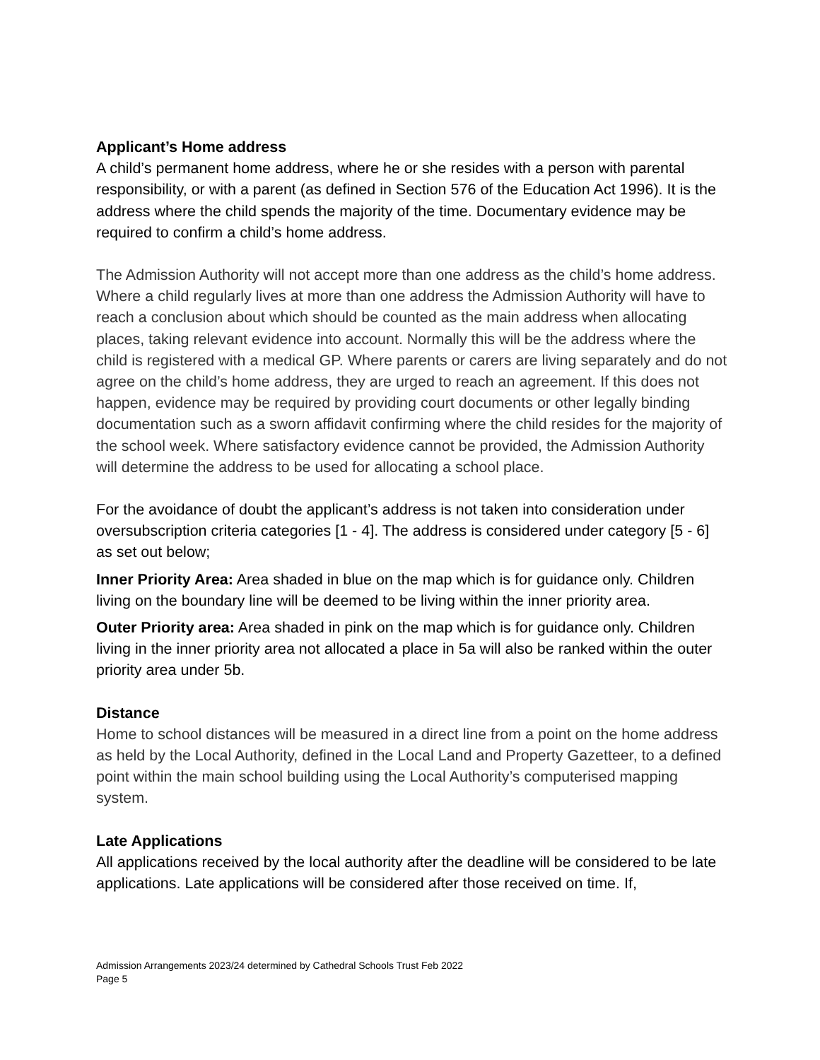Applicant’s Home address
A child’s permanent home address, where he or she resides with a person with parental responsibility, or with a parent (as defined in Section 576 of the Education Act 1996). It is the address where the child spends the majority of the time. Documentary evidence may be required to confirm a child’s home address.
The Admission Authority will not accept more than one address as the child’s home address. Where a child regularly lives at more than one address the Admission Authority will have to reach a conclusion about which should be counted as the main address when allocating places, taking relevant evidence into account. Normally this will be the address where the child is registered with a medical GP. Where parents or carers are living separately and do not agree on the child’s home address, they are urged to reach an agreement. If this does not happen, evidence may be required by providing court documents or other legally binding documentation such as a sworn affidavit confirming where the child resides for the majority of the school week. Where satisfactory evidence cannot be provided, the Admission Authority will determine the address to be used for allocating a school place.
For the avoidance of doubt the applicant’s address is not taken into consideration under oversubscription criteria categories [1 - 4]. The address is considered under category [5 - 6] as set out below;
Inner Priority Area: Area shaded in blue on the map which is for guidance only. Children living on the boundary line will be deemed to be living within the inner priority area.
Outer Priority area: Area shaded in pink on the map which is for guidance only. Children living in the inner priority area not allocated a place in 5a will also be ranked within the outer priority area under 5b.
Distance
Home to school distances will be measured in a direct line from a point on the home address as held by the Local Authority, defined in the Local Land and Property Gazetteer, to a defined point within the main school building using the Local Authority’s computerised mapping system.
Late Applications
All applications received by the local authority after the deadline will be considered to be late applications. Late applications will be considered after those received on time. If,
Admission Arrangements 2023/24 determined by Cathedral Schools Trust Feb 2022
Page 5